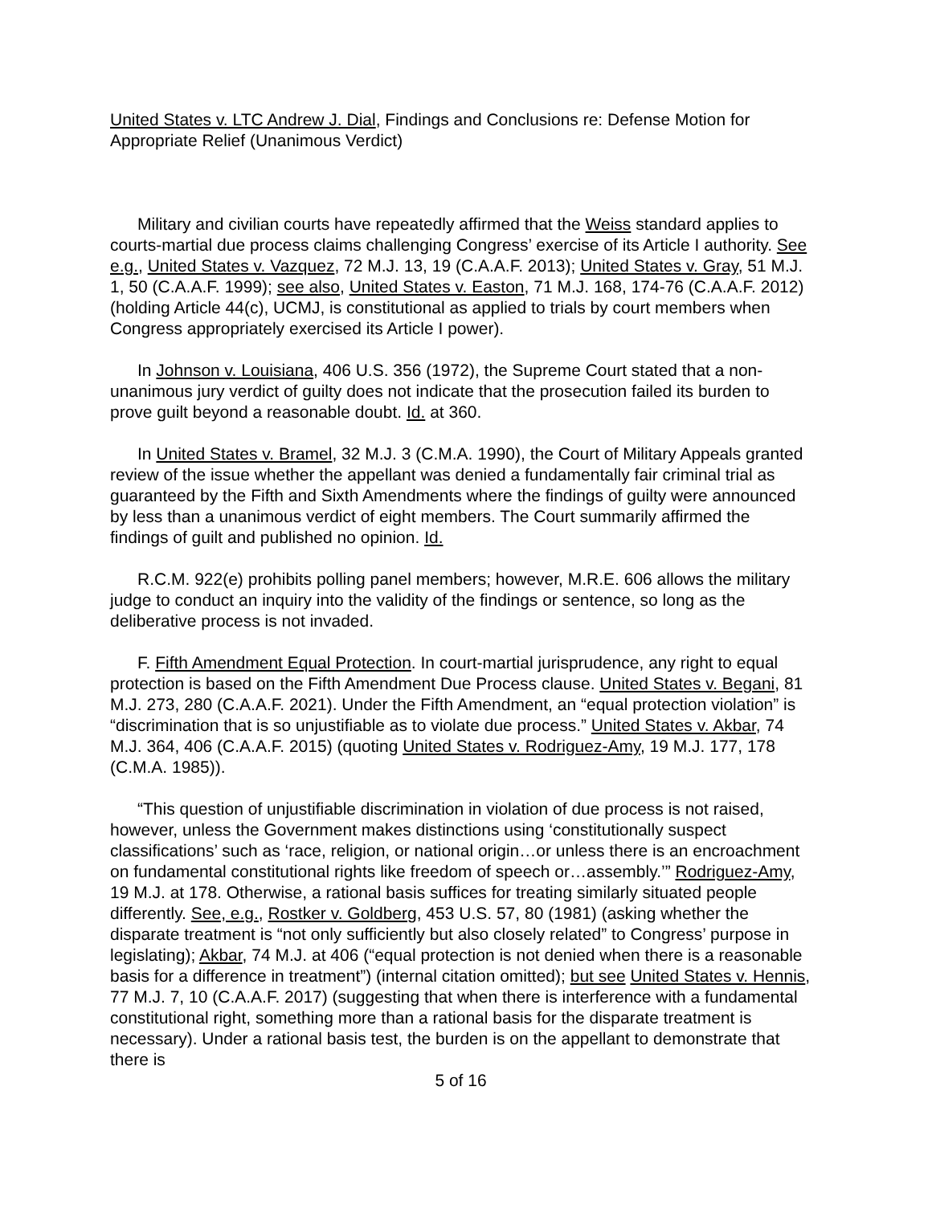United States v. LTC Andrew J. Dial, Findings and Conclusions re: Defense Motion for Appropriate Relief (Unanimous Verdict)
Military and civilian courts have repeatedly affirmed that the Weiss standard applies to courts-martial due process claims challenging Congress’ exercise of its Article I authority. See e.g., United States v. Vazquez, 72 M.J. 13, 19 (C.A.A.F. 2013); United States v. Gray, 51 M.J. 1, 50 (C.A.A.F. 1999); see also, United States v. Easton, 71 M.J. 168, 174-76 (C.A.A.F. 2012) (holding Article 44(c), UCMJ, is constitutional as applied to trials by court members when Congress appropriately exercised its Article I power).
In Johnson v. Louisiana, 406 U.S. 356 (1972), the Supreme Court stated that a non-unanimous jury verdict of guilty does not indicate that the prosecution failed its burden to prove guilt beyond a reasonable doubt. Id. at 360.
In United States v. Bramel, 32 M.J. 3 (C.M.A. 1990), the Court of Military Appeals granted review of the issue whether the appellant was denied a fundamentally fair criminal trial as guaranteed by the Fifth and Sixth Amendments where the findings of guilty were announced by less than a unanimous verdict of eight members. The Court summarily affirmed the findings of guilt and published no opinion. Id.
R.C.M. 922(e) prohibits polling panel members; however, M.R.E. 606 allows the military judge to conduct an inquiry into the validity of the findings or sentence, so long as the deliberative process is not invaded.
F. Fifth Amendment Equal Protection. In court-martial jurisprudence, any right to equal protection is based on the Fifth Amendment Due Process clause. United States v. Begani, 81 M.J. 273, 280 (C.A.A.F. 2021). Under the Fifth Amendment, an “equal protection violation” is “discrimination that is so unjustifiable as to violate due process.” United States v. Akbar, 74 M.J. 364, 406 (C.A.A.F. 2015) (quoting United States v. Rodriguez-Amy, 19 M.J. 177, 178 (C.M.A. 1985)).
“This question of unjustifiable discrimination in violation of due process is not raised, however, unless the Government makes distinctions using ‘constitutionally suspect classifications’ such as ‘race, religion, or national origin…or unless there is an encroachment on fundamental constitutional rights like freedom of speech or…assembly.’” Rodriguez-Amy, 19 M.J. at 178. Otherwise, a rational basis suffices for treating similarly situated people differently. See, e.g., Rostker v. Goldberg, 453 U.S. 57, 80 (1981) (asking whether the disparate treatment is “not only sufficiently but also closely related” to Congress’ purpose in legislating); Akbar, 74 M.J. at 406 (“equal protection is not denied when there is a reasonable basis for a difference in treatment”) (internal citation omitted); but see United States v. Hennis, 77 M.J. 7, 10 (C.A.A.F. 2017) (suggesting that when there is interference with a fundamental constitutional right, something more than a rational basis for the disparate treatment is necessary). Under a rational basis test, the burden is on the appellant to demonstrate that there is
5 of 16